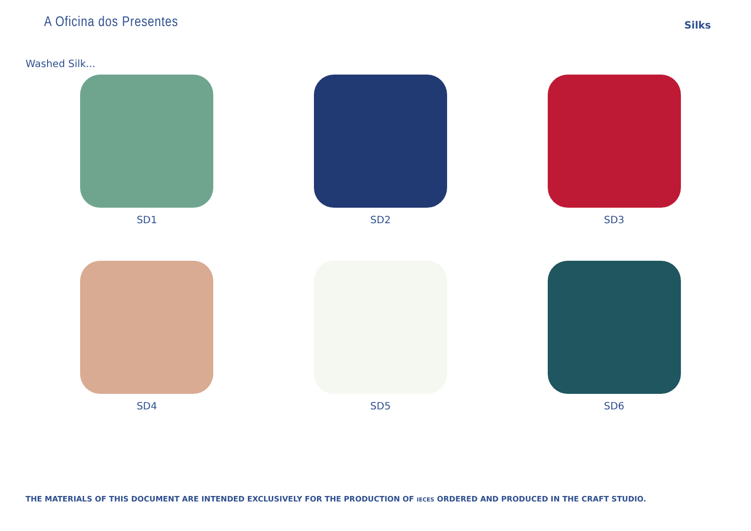A Oficina dos Presentes
Silks
Washed Silk...
SD1
SD2
SD3
SD4
SD5
SD6
THE MATERIALS OF THIS DOCUMENT ARE INTENDED EXCLUSIVELY FOR THE PRODUCTION OF IECES ORDERED AND PRODUCED IN THE CRAFT STUDIO.